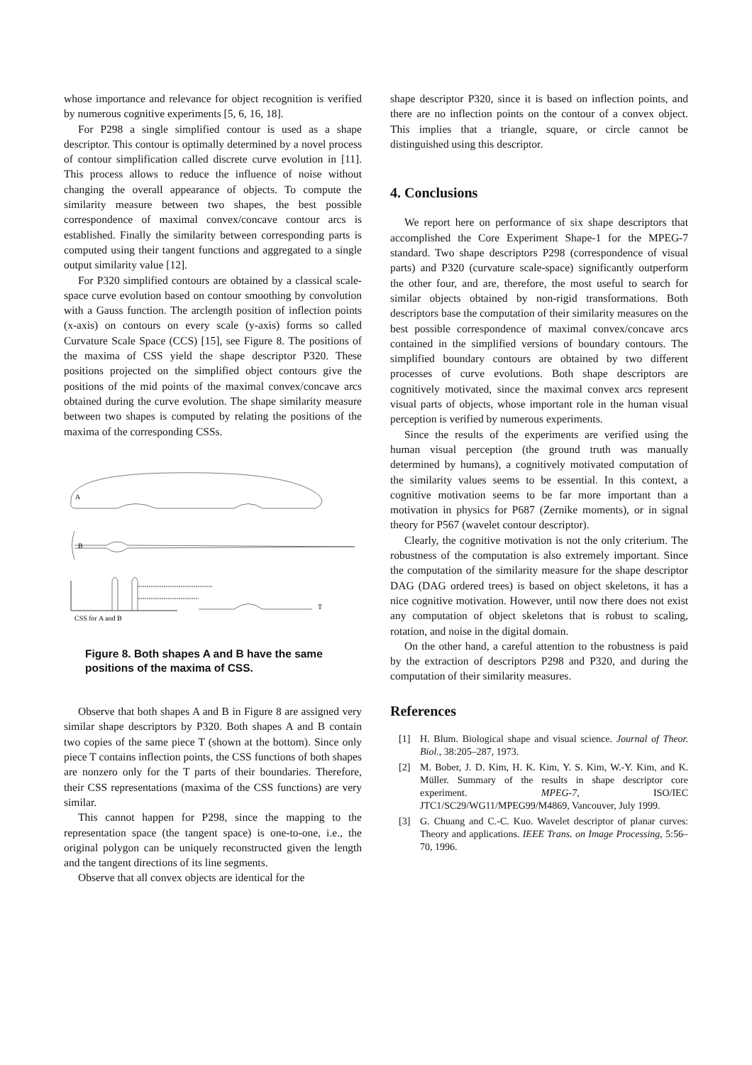whose importance and relevance for object recognition is verified by numerous cognitive experiments [5, 6, 16, 18].
For P298 a single simplified contour is used as a shape descriptor. This contour is optimally determined by a novel process of contour simplification called discrete curve evolution in [11]. This process allows to reduce the influence of noise without changing the overall appearance of objects. To compute the similarity measure between two shapes, the best possible correspondence of maximal convex/concave contour arcs is established. Finally the similarity between corresponding parts is computed using their tangent functions and aggregated to a single output similarity value [12].
For P320 simplified contours are obtained by a classical scale-space curve evolution based on contour smoothing by convolution with a Gauss function. The arclength position of inflection points (x-axis) on contours on every scale (y-axis) forms so called Curvature Scale Space (CCS) [15], see Figure 8. The positions of the maxima of CSS yield the shape descriptor P320. These positions projected on the simplified object contours give the positions of the mid points of the maximal convex/concave arcs obtained during the curve evolution. The shape similarity measure between two shapes is computed by relating the positions of the maxima of the corresponding CSSs.
A
B
T
CSS for A and B
Figure 8. Both shapes A and B have the same positions of the maxima of CSS.
Observe that both shapes A and B in Figure 8 are assigned very similar shape descriptors by P320. Both shapes A and B contain two copies of the same piece T (shown at the bottom). Since only piece T contains inflection points, the CSS functions of both shapes are nonzero only for the T parts of their boundaries. Therefore, their CSS representations (maxima of the CSS functions) are very similar.
This cannot happen for P298, since the mapping to the representation space (the tangent space) is one-to-one, i.e., the original polygon can be uniquely reconstructed given the length and the tangent directions of its line segments.
Observe that all convex objects are identical for the
shape descriptor P320, since it is based on inflection points, and there are no inflection points on the contour of a convex object. This implies that a triangle, square, or circle cannot be distinguished using this descriptor.
4. Conclusions
We report here on performance of six shape descriptors that accomplished the Core Experiment Shape-1 for the MPEG-7 standard. Two shape descriptors P298 (correspondence of visual parts) and P320 (curvature scale-space) significantly outperform the other four, and are, therefore, the most useful to search for similar objects obtained by non-rigid transformations. Both descriptors base the computation of their similarity measures on the best possible correspondence of maximal convex/concave arcs contained in the simplified versions of boundary contours. The simplified boundary contours are obtained by two different processes of curve evolutions. Both shape descriptors are cognitively motivated, since the maximal convex arcs represent visual parts of objects, whose important role in the human visual perception is verified by numerous experiments.
Since the results of the experiments are verified using the human visual perception (the ground truth was manually determined by humans), a cognitively motivated computation of the similarity values seems to be essential. In this context, a cognitive motivation seems to be far more important than a motivation in physics for P687 (Zernike moments), or in signal theory for P567 (wavelet contour descriptor).
Clearly, the cognitive motivation is not the only criterium. The robustness of the computation is also extremely important. Since the computation of the similarity measure for the shape descriptor DAG (DAG ordered trees) is based on object skeletons, it has a nice cognitive motivation. However, until now there does not exist any computation of object skeletons that is robust to scaling, rotation, and noise in the digital domain.
On the other hand, a careful attention to the robustness is paid by the extraction of descriptors P298 and P320, and during the computation of their similarity measures.
References
[1] H. Blum. Biological shape and visual science. Journal of Theor. Biol., 38:205–287, 1973.
[2] M. Bober, J. D. Kim, H. K. Kim, Y. S. Kim, W.-Y. Kim, and K. Müller. Summary of the results in shape descriptor core experiment. MPEG-7, ISO/IEC JTC1/SC29/WG11/MPEG99/M4869, Vancouver, July 1999.
[3] G. Chuang and C.-C. Kuo. Wavelet descriptor of planar curves: Theory and applications. IEEE Trans. on Image Processing, 5:56–70, 1996.